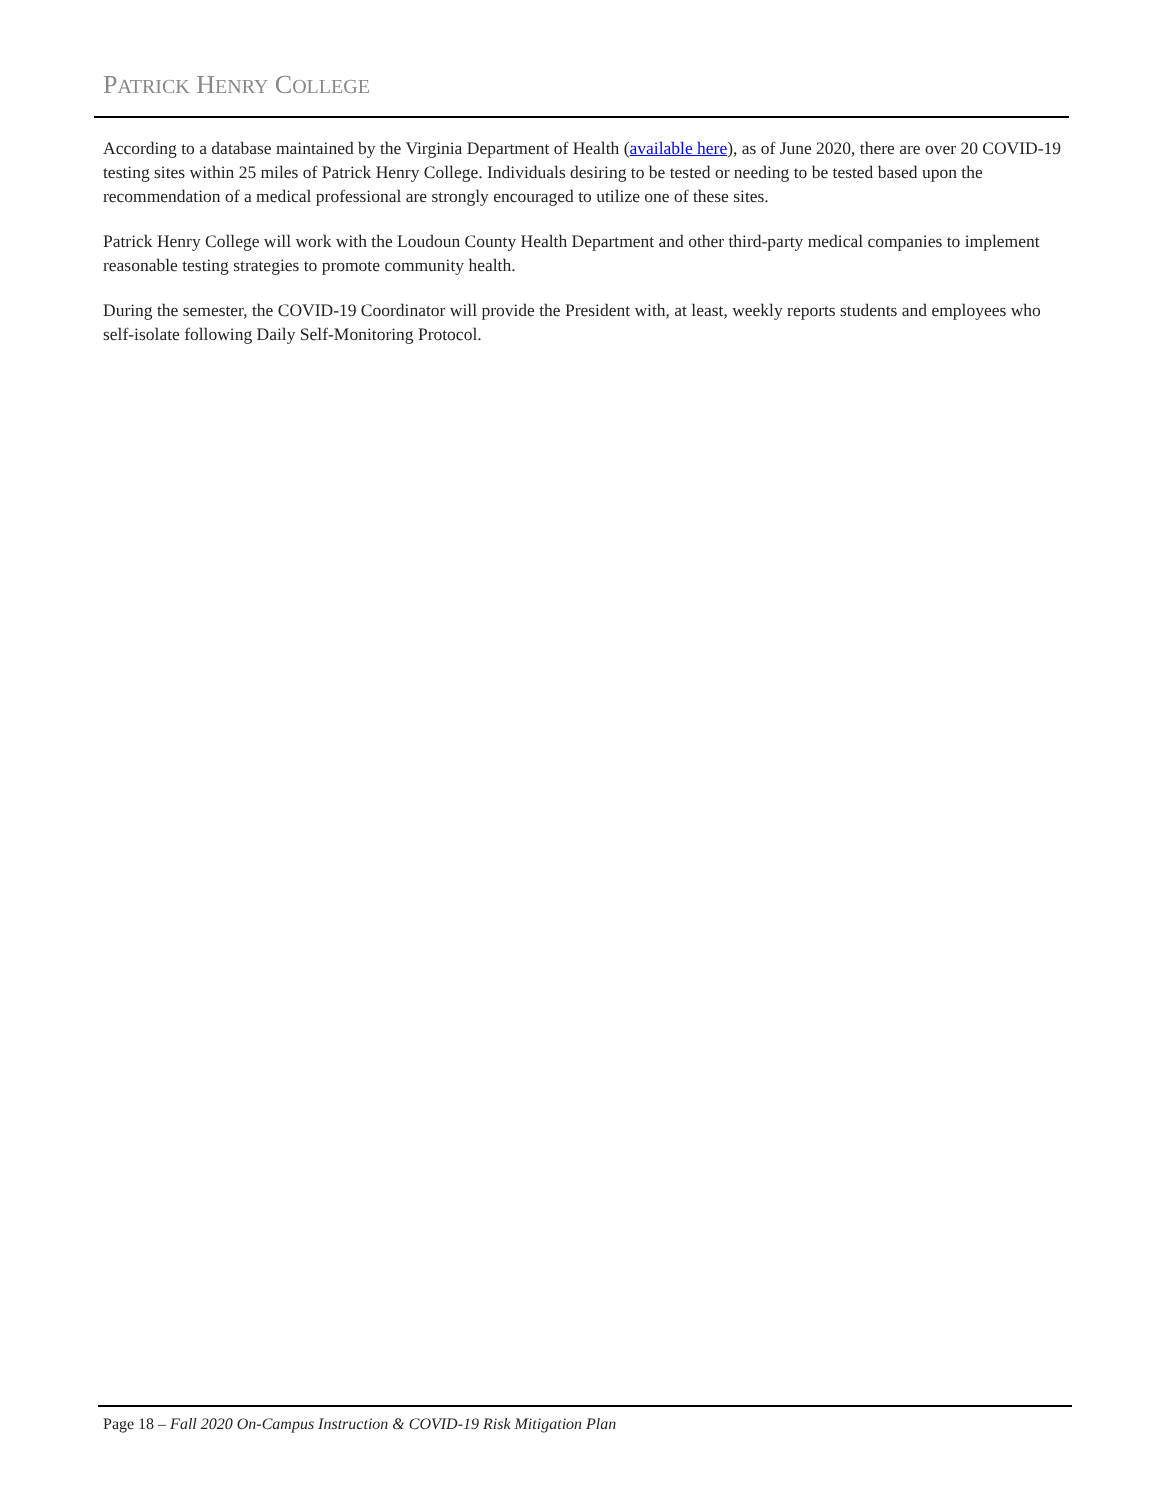PATRICK HENRY COLLEGE
According to a database maintained by the Virginia Department of Health (available here), as of June 2020, there are over 20 COVID-19 testing sites within 25 miles of Patrick Henry College. Individuals desiring to be tested or needing to be tested based upon the recommendation of a medical professional are strongly encouraged to utilize one of these sites.
Patrick Henry College will work with the Loudoun County Health Department and other third-party medical companies to implement reasonable testing strategies to promote community health.
During the semester, the COVID-19 Coordinator will provide the President with, at least, weekly reports students and employees who self-isolate following Daily Self-Monitoring Protocol.
Page 18 – Fall 2020 On-Campus Instruction & COVID-19 Risk Mitigation Plan